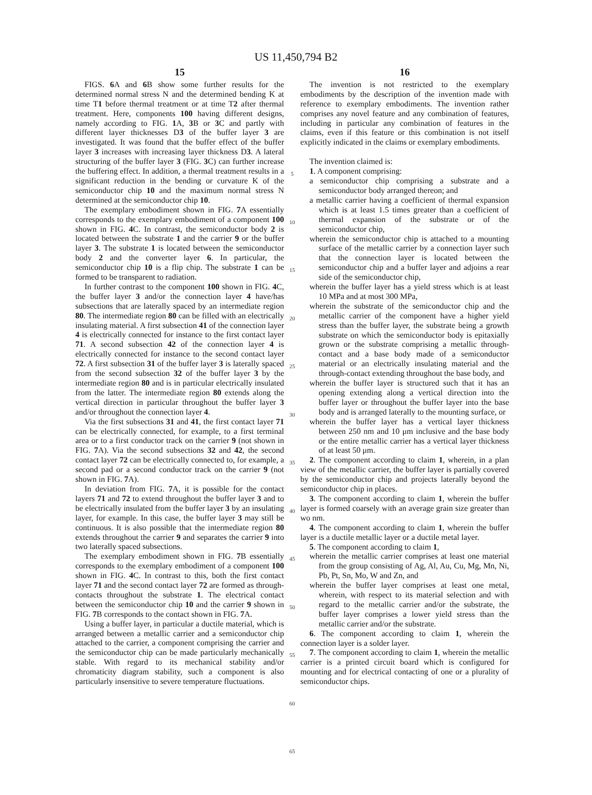US 11,450,794 B2
15
FIGS. 6 A and 6 B show some further results for the determined normal stress N and the determined bending K at time T1 before thermal treatment or at time T2 after thermal treatment. Here, components 100 having different designs, namely according to FIG. 1 A, 3 B or 3 C and partly with different layer thicknesses D3 of the buffer layer 3 are investigated. It was found that the buffer effect of the buffer layer 3 increases with increasing layer thickness D3. A lateral structuring of the buffer layer 3 (FIG. 3 C) can further increase the buffering effect. In addition, a thermal treatment results in a significant reduction in the bending or curvature K of the semiconductor chip 10 and the maximum normal stress N determined at the semiconductor chip 10.
The exemplary embodiment shown in FIG. 7 A essentially corresponds to the exemplary embodiment of a component 100 shown in FIG. 4 C. In contrast, the semiconductor body 2 is located between the substrate 1 and the carrier 9 or the buffer layer 3. The substrate 1 is located between the semiconductor body 2 and the converter layer 6. In particular, the semiconductor chip 10 is a flip chip. The substrate 1 can be formed to be transparent to radiation.
In further contrast to the component 100 shown in FIG. 4 C, the buffer layer 3 and/or the connection layer 4 have/has subsections that are laterally spaced by an intermediate region 80. The intermediate region 80 can be filled with an electrically insulating material. A first subsection 41 of the connection layer 4 is electrically connected for instance to the first contact layer 71. A second subsection 42 of the connection layer 4 is electrically connected for instance to the second contact layer 72. A first subsection 31 of the buffer layer 3 is laterally spaced from the second subsection 32 of the buffer layer 3 by the intermediate region 80 and is in particular electrically insulated from the latter. The intermediate region 80 extends along the vertical direction in particular throughout the buffer layer 3 and/or throughout the connection layer 4.
Via the first subsections 31 and 41, the first contact layer 71 can be electrically connected, for example, to a first terminal area or to a first conductor track on the carrier 9 (not shown in FIG. 7 A). Via the second subsections 32 and 42, the second contact layer 72 can be electrically connected to, for example, a second pad or a second conductor track on the carrier 9 (not shown in FIG. 7 A).
In deviation from FIG. 7 A, it is possible for the contact layers 71 and 72 to extend throughout the buffer layer 3 and to be electrically insulated from the buffer layer 3 by an insulating layer, for example. In this case, the buffer layer 3 may still be continuous. It is also possible that the intermediate region 80 extends throughout the carrier 9 and separates the carrier 9 into two laterally spaced subsections.
The exemplary embodiment shown in FIG. 7 B essentially corresponds to the exemplary embodiment of a component 100 shown in FIG. 4 C. In contrast to this, both the first contact layer 71 and the second contact layer 72 are formed as through-contacts throughout the substrate 1. The electrical contact between the semiconductor chip 10 and the carrier 9 shown in FIG. 7 B corresponds to the contact shown in FIG. 7 A.
Using a buffer layer, in particular a ductile material, which is arranged between a metallic carrier and a semiconductor chip attached to the carrier, a component comprising the carrier and the semiconductor chip can be made particularly mechanically stable. With regard to its mechanical stability and/or chromaticity diagram stability, such a component is also particularly insensitive to severe temperature fluctuations.
5
10
15
20
25
30
35
40
45
50
55
60
65
16
The invention is not restricted to the exemplary embodiments by the description of the invention made with reference to exemplary embodiments. The invention rather comprises any novel feature and any combination of features, including in particular any combination of features in the claims, even if this feature or this combination is not itself explicitly indicated in the claims or exemplary embodiments.
The invention claimed is:
1. A component comprising:
a semiconductor chip comprising a substrate and a semiconductor body arranged thereon; and
a metallic carrier having a coefficient of thermal expansion which is at least 1.5 times greater than a coefficient of thermal expansion of the substrate or of the semiconductor chip,
wherein the semiconductor chip is attached to a mounting surface of the metallic carrier by a connection layer such that the connection layer is located between the semiconductor chip and a buffer layer and adjoins a rear side of the semiconductor chip,
wherein the buffer layer has a yield stress which is at least 10 MPa and at most 300 MPa,
wherein the substrate of the semiconductor chip and the metallic carrier of the component have a higher yield stress than the buffer layer, the substrate being a growth substrate on which the semiconductor body is epitaxially grown or the substrate comprising a metallic through-contact and a base body made of a semiconductor material or an electrically insulating material and the through-contact extending throughout the base body, and
wherein the buffer layer is structured such that it has an opening extending along a vertical direction into the buffer layer or throughout the buffer layer into the base body and is arranged laterally to the mounting surface, or
wherein the buffer layer has a vertical layer thickness between 250 nm and 10 μm inclusive and the base body or the entire metallic carrier has a vertical layer thickness of at least 50 μm.
2. The component according to claim 1, wherein, in a plan view of the metallic carrier, the buffer layer is partially covered by the semiconductor chip and projects laterally beyond the semiconductor chip in places.
3. The component according to claim 1, wherein the buffer layer is formed coarsely with an average grain size greater than wo nm.
4. The component according to claim 1, wherein the buffer layer is a ductile metallic layer or a ductile metal layer.
5. The component according to claim 1,
wherein the metallic carrier comprises at least one material from the group consisting of Ag, Al, Au, Cu, Mg, Mn, Ni, Pb, Pt, Sn, Mo, W and Zn, and
wherein the buffer layer comprises at least one metal, wherein, with respect to its material selection and with regard to the metallic carrier and/or the substrate, the buffer layer comprises a lower yield stress than the metallic carrier and/or the substrate.
6. The component according to claim 1, wherein the connection layer is a solder layer.
7. The component according to claim 1, wherein the metallic carrier is a printed circuit board which is configured for mounting and for electrical contacting of one or a plurality of semiconductor chips.